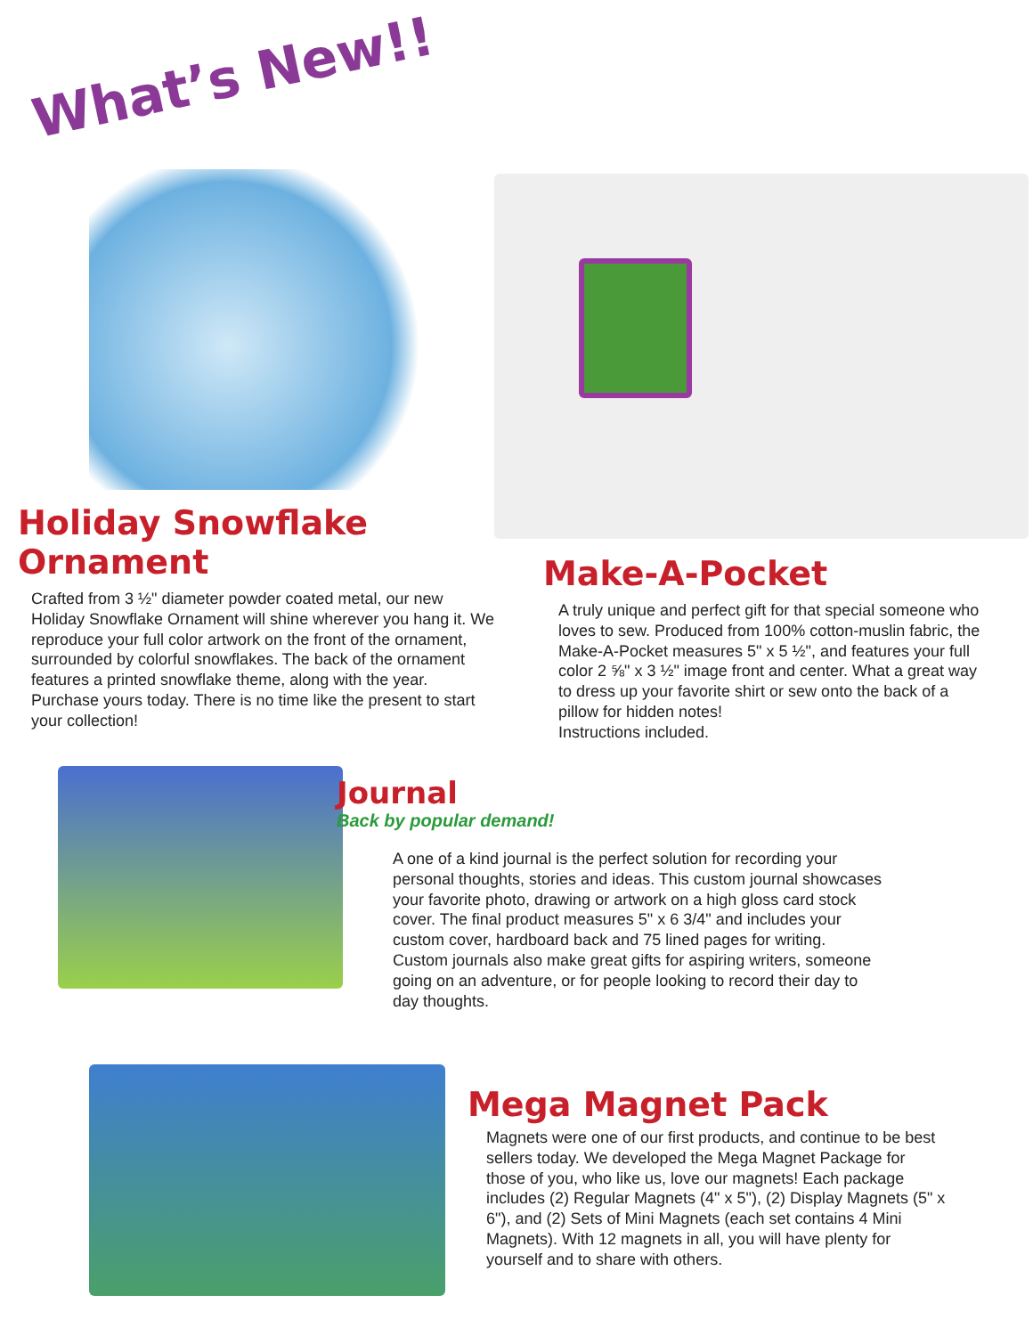What’s New!!
Holiday Snowflake Ornament
Crafted from 3 ½" diameter powder coated metal, our new Holiday Snowflake Ornament will shine wherever you hang it. We reproduce your full color artwork on the front of the ornament, surrounded by colorful snowflakes. The back of the ornament features a printed snowflake theme, along with the year. Purchase yours today. There is no time like the present to start your collection!
Make-A-Pocket
A truly unique and perfect gift for that special someone who loves to sew. Produced from 100% cotton-muslin fabric, the Make-A-Pocket measures 5" x 5 ½", and features your full color 2 ⅝" x 3 ½" image front and center. What a great way to dress up your favorite shirt or sew onto the back of a pillow for hidden notes!
Instructions included.
Journal
Back by popular demand!
A one of a kind journal is the perfect solution for recording your personal thoughts, stories and ideas. This custom journal showcases your favorite photo, drawing or artwork on a high gloss card stock cover. The final product measures 5" x 6 3/4" and includes your custom cover, hardboard back and 75 lined pages for writing. Custom journals also make great gifts for aspiring writers, someone going on an adventure, or for people looking to record their day to day thoughts.
Mega Magnet Pack
Magnets were one of our first products, and continue to be best sellers today. We developed the Mega Magnet Package for those of you, who like us, love our magnets! Each package includes (2) Regular Magnets (4" x 5"), (2) Display Magnets (5" x 6"), and (2) Sets of Mini Magnets (each set contains 4 Mini Magnets). With 12 magnets in all, you will have plenty for yourself and to share with others.